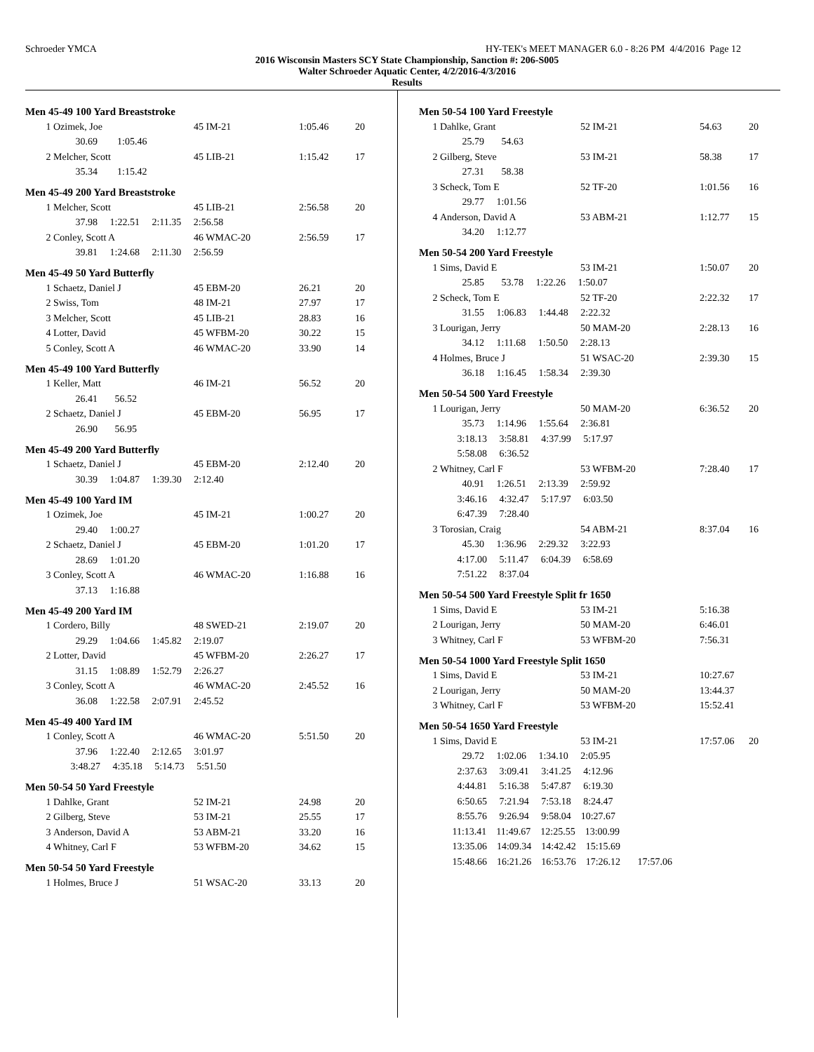Schroeder YMCA HY-TEK's MEET MANAGER 6.0 - 8:26 PM 4/4/2016 Page 12
2016 Wisconsin Masters SCY State Championship, Sanction #: 206-S005
Walter Schroeder Aquatic Center, 4/2/2016-4/3/2016
Results
Men 45-49 100 Yard Breaststroke
| 1 | Ozimek, Joe | 45 IM-21 | 1:05.46 | 20 |
| | 30.69 1:05.46 | | | |
| 2 | Melcher, Scott | 45 LIB-21 | 1:15.42 | 17 |
| | 35.34 1:15.42 | | | |
Men 45-49 200 Yard Breaststroke
| 1 | Melcher, Scott | 45 LIB-21 | 2:56.58 | 20 |
| | 37.98 1:22.51 2:11.35 2:56.58 | | | |
| 2 | Conley, Scott A | 46 WMAC-20 | 2:56.59 | 17 |
| | 39.81 1:24.68 2:11.30 2:56.59 | | | |
Men 45-49 50 Yard Butterfly
| 1 | Schaetz, Daniel J | 45 EBM-20 | 26.21 | 20 |
| 2 | Swiss, Tom | 48 IM-21 | 27.97 | 17 |
| 3 | Melcher, Scott | 45 LIB-21 | 28.83 | 16 |
| 4 | Lotter, David | 45 WFBM-20 | 30.22 | 15 |
| 5 | Conley, Scott A | 46 WMAC-20 | 33.90 | 14 |
Men 45-49 100 Yard Butterfly
| 1 | Keller, Matt | 46 IM-21 | 56.52 | 20 |
| | 26.41 56.52 | | | |
| 2 | Schaetz, Daniel J | 45 EBM-20 | 56.95 | 17 |
| | 26.90 56.95 | | | |
Men 45-49 200 Yard Butterfly
| 1 | Schaetz, Daniel J | 45 EBM-20 | 2:12.40 | 20 |
| | 30.39 1:04.87 1:39.30 2:12.40 | | | |
Men 45-49 100 Yard IM
| 1 | Ozimek, Joe | 45 IM-21 | 1:00.27 | 20 |
| | 29.40 1:00.27 | | | |
| 2 | Schaetz, Daniel J | 45 EBM-20 | 1:01.20 | 17 |
| | 28.69 1:01.20 | | | |
| 3 | Conley, Scott A | 46 WMAC-20 | 1:16.88 | 16 |
| | 37.13 1:16.88 | | | |
Men 45-49 200 Yard IM
| 1 | Cordero, Billy | 48 SWED-21 | 2:19.07 | 20 |
| | 29.29 1:04.66 1:45.82 2:19.07 | | | |
| 2 | Lotter, David | 45 WFBM-20 | 2:26.27 | 17 |
| | 31.15 1:08.89 1:52.79 2:26.27 | | | |
| 3 | Conley, Scott A | 46 WMAC-20 | 2:45.52 | 16 |
| | 36.08 1:22.58 2:07.91 2:45.52 | | | |
Men 45-49 400 Yard IM
| 1 | Conley, Scott A | 46 WMAC-20 | 5:51.50 | 20 |
| | 37.96 1:22.40 2:12.65 3:01.97 | | | |
| | 3:48.27 4:35.18 5:14.73 5:51.50 | | | |
Men 50-54 50 Yard Freestyle
| 1 | Dahlke, Grant | 52 IM-21 | 24.98 | 20 |
| 2 | Gilberg, Steve | 53 IM-21 | 25.55 | 17 |
| 3 | Anderson, David A | 53 ABM-21 | 33.20 | 16 |
| 4 | Whitney, Carl F | 53 WFBM-20 | 34.62 | 15 |
Men 50-54 50 Yard Freestyle
| 1 | Holmes, Bruce J | 51 WSAC-20 | 33.13 | 20 |
Men 50-54 100 Yard Freestyle
| 1 | Dahlke, Grant | 52 IM-21 | 54.63 | 20 |
| | 25.79 54.63 | | | |
| 2 | Gilberg, Steve | 53 IM-21 | 58.38 | 17 |
| | 27.31 58.38 | | | |
| 3 | Scheck, Tom E | 52 TF-20 | 1:01.56 | 16 |
| | 29.77 1:01.56 | | | |
| 4 | Anderson, David A | 53 ABM-21 | 1:12.77 | 15 |
| | 34.20 1:12.77 | | | |
Men 50-54 200 Yard Freestyle
| 1 | Sims, David E | 53 IM-21 | 1:50.07 | 20 |
| | 25.85 53.78 1:22.26 1:50.07 | | | |
| 2 | Scheck, Tom E | 52 TF-20 | 2:22.32 | 17 |
| | 31.55 1:06.83 1:44.48 2:22.32 | | | |
| 3 | Lourigan, Jerry | 50 MAM-20 | 2:28.13 | 16 |
| | 34.12 1:11.68 1:50.50 2:28.13 | | | |
| 4 | Holmes, Bruce J | 51 WSAC-20 | 2:39.30 | 15 |
| | 36.18 1:16.45 1:58.34 2:39.30 | | | |
Men 50-54 500 Yard Freestyle
| 1 | Lourigan, Jerry | 50 MAM-20 | 6:36.52 | 20 |
| | 35.73 1:14.96 1:55.64 2:36.81 | | | |
| | 3:18.13 3:58.81 4:37.99 5:17.97 | | | |
| | 5:58.08 6:36.52 | | | |
| 2 | Whitney, Carl F | 53 WFBM-20 | 7:28.40 | 17 |
| | 40.91 1:26.51 2:13.39 2:59.92 | | | |
| | 3:46.16 4:32.47 5:17.97 6:03.50 | | | |
| | 6:47.39 7:28.40 | | | |
| 3 | Torosian, Craig | 54 ABM-21 | 8:37.04 | 16 |
| | 45.30 1:36.96 2:29.32 3:22.93 | | | |
| | 4:17.00 5:11.47 6:04.39 6:58.69 | | | |
| | 7:51.22 8:37.04 | | | |
Men 50-54 500 Yard Freestyle Split fr 1650
| 1 | Sims, David E | 53 IM-21 | 5:16.38 |
| 2 | Lourigan, Jerry | 50 MAM-20 | 6:46.01 |
| 3 | Whitney, Carl F | 53 WFBM-20 | 7:56.31 |
Men 50-54 1000 Yard Freestyle Split 1650
| 1 | Sims, David E | 53 IM-21 | 10:27.67 |
| 2 | Lourigan, Jerry | 50 MAM-20 | 13:44.37 |
| 3 | Whitney, Carl F | 53 WFBM-20 | 15:52.41 |
Men 50-54 1650 Yard Freestyle
| 1 | Sims, David E | 53 IM-21 | 17:57.06 | 20 |
| | 29.72 1:02.06 1:34.10 2:05.95 | | | |
| | 2:37.63 3:09.41 3:41.25 4:12.96 | | | |
| | 4:44.81 5:16.38 5:47.87 6:19.30 | | | |
| | 6:50.65 7:21.94 7:53.18 8:24.47 | | | |
| | 8:55.76 9:26.94 9:58.04 10:27.67 | | | |
| | 11:13.41 11:49.67 12:25.55 13:00.99 | | | |
| | 13:35.06 14:09.34 14:42.42 15:15.69 | | | |
| | 15:48.66 16:21.26 16:53.76 17:26.12 17:57.06 | | | |